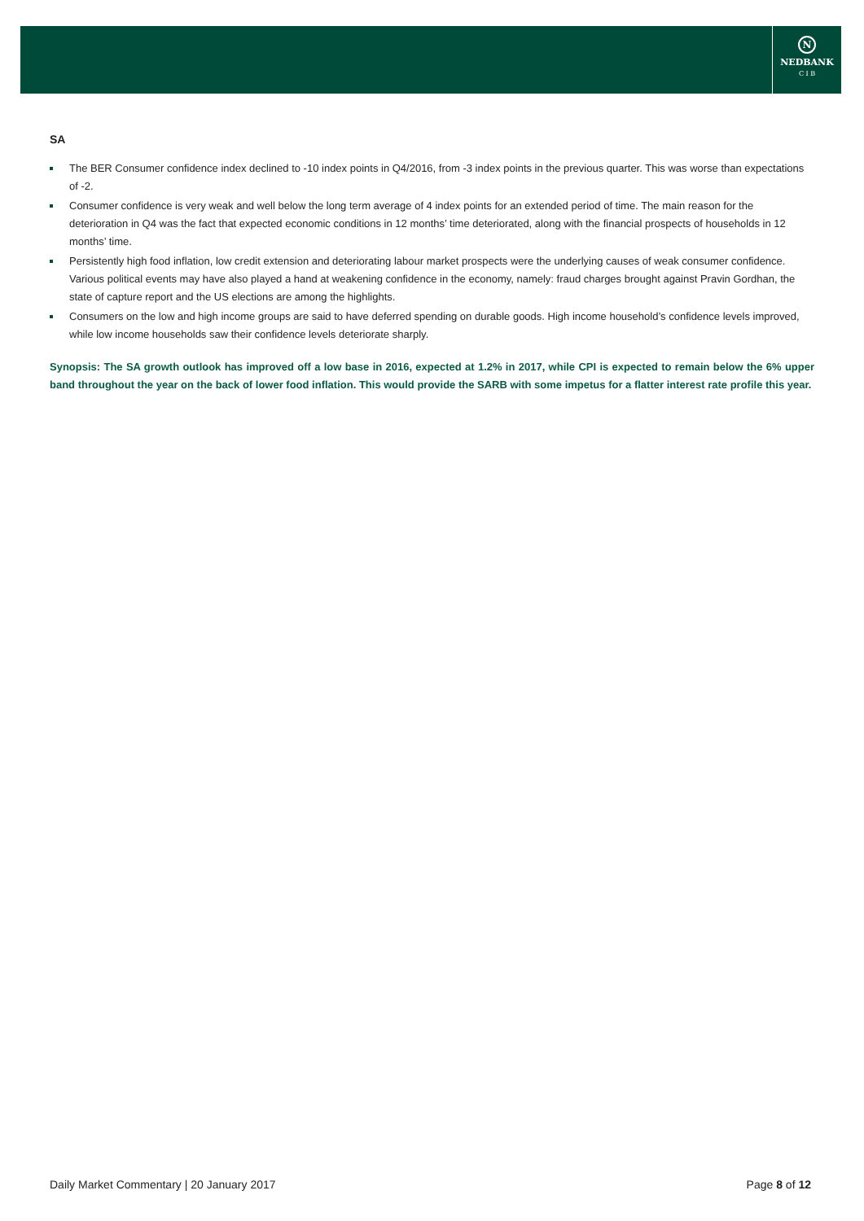N
NEDBANK
C I B
SA
The BER Consumer confidence index declined to -10 index points in Q4/2016, from -3 index points in the previous quarter. This was worse than expectations of -2.
Consumer confidence is very weak and well below the long term average of 4 index points for an extended period of time. The main reason for the deterioration in Q4 was the fact that expected economic conditions in 12 months’ time deteriorated, along with the financial prospects of households in 12 months’ time.
Persistently high food inflation, low credit extension and deteriorating labour market prospects were the underlying causes of weak consumer confidence. Various political events may have also played a hand at weakening confidence in the economy, namely: fraud charges brought against Pravin Gordhan, the state of capture report and the US elections are among the highlights.
Consumers on the low and high income groups are said to have deferred spending on durable goods. High income household’s confidence levels improved, while low income households saw their confidence levels deteriorate sharply.
Synopsis: The SA growth outlook has improved off a low base in 2016, expected at 1.2% in 2017, while CPI is expected to remain below the 6% upper band throughout the year on the back of lower food inflation. This would provide the SARB with some impetus for a flatter interest rate profile this year.
Daily Market Commentary | 20 January 2017
Page 8 of 12